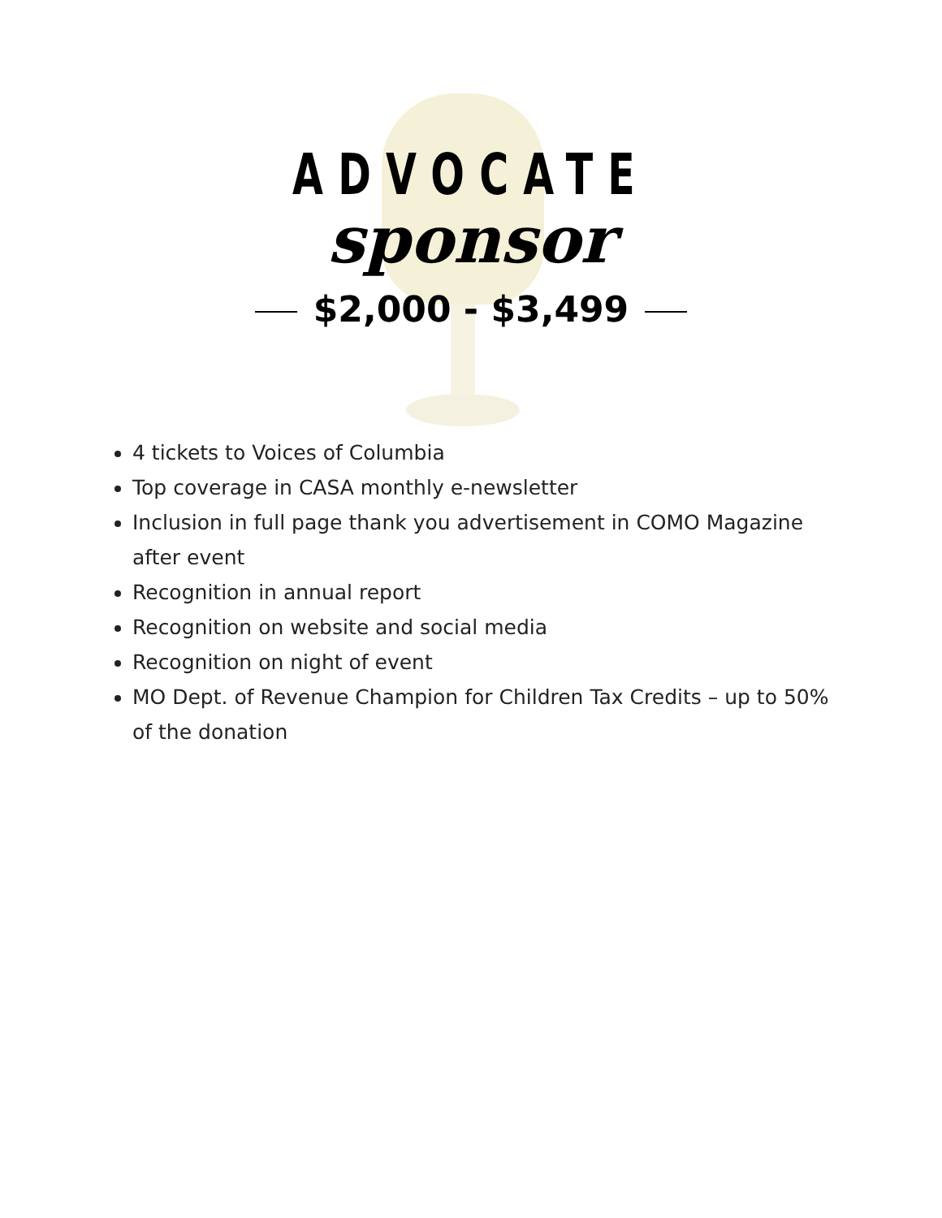ADVOCATE
sponsor
$2,000 - $3,499
4 tickets to Voices of Columbia
Top coverage in CASA monthly e-newsletter
Inclusion in full page thank you advertisement in COMO Magazine after event
Recognition in annual report
Recognition on website and social media
Recognition on night of event
MO Dept. of Revenue Champion for Children Tax Credits – up to 50% of the donation